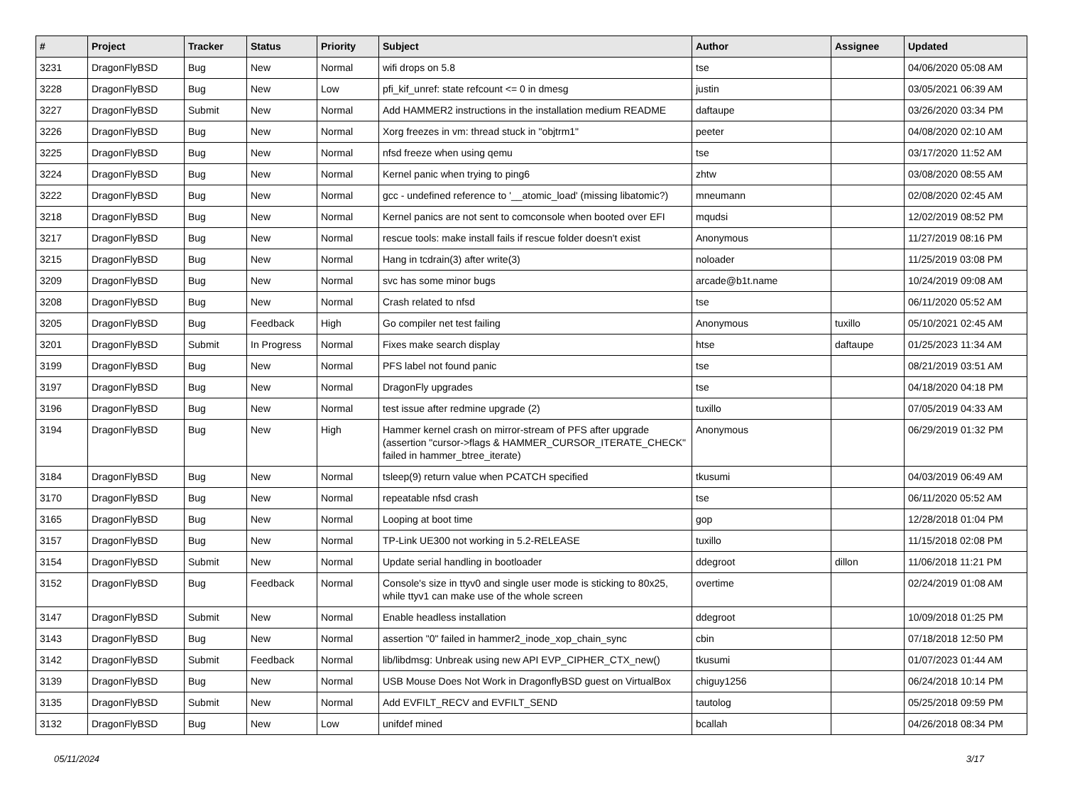| # | Project | Tracker | Status | Priority | Subject | Author | Assignee | Updated |
| --- | --- | --- | --- | --- | --- | --- | --- | --- |
| 3231 | DragonFlyBSD | Bug | New | Normal | wifi drops on 5.8 | tse | | 04/06/2020 05:08 AM |
| 3228 | DragonFlyBSD | Bug | New | Low | pfi_kif_unref: state refcount <= 0 in dmesg | justin | | 03/05/2021 06:39 AM |
| 3227 | DragonFlyBSD | Submit | New | Normal | Add HAMMER2 instructions in the installation medium README | daftaupe | | 03/26/2020 03:34 PM |
| 3226 | DragonFlyBSD | Bug | New | Normal | Xorg freezes in vm: thread stuck in "objtrm1" | peeter | | 04/08/2020 02:10 AM |
| 3225 | DragonFlyBSD | Bug | New | Normal | nfsd freeze when using qemu | tse | | 03/17/2020 11:52 AM |
| 3224 | DragonFlyBSD | Bug | New | Normal | Kernel panic when trying to ping6 | zhtw | | 03/08/2020 08:55 AM |
| 3222 | DragonFlyBSD | Bug | New | Normal | gcc - undefined reference to '__atomic_load' (missing libatomic?) | mneumann | | 02/08/2020 02:45 AM |
| 3218 | DragonFlyBSD | Bug | New | Normal | Kernel panics are not sent to comconsole when booted over EFI | mqudsi | | 12/02/2019 08:52 PM |
| 3217 | DragonFlyBSD | Bug | New | Normal | rescue tools: make install fails if rescue folder doesn't exist | Anonymous | | 11/27/2019 08:16 PM |
| 3215 | DragonFlyBSD | Bug | New | Normal | Hang in tcdrain(3) after write(3) | noloader | | 11/25/2019 03:08 PM |
| 3209 | DragonFlyBSD | Bug | New | Normal | svc has some minor bugs | arcade@b1t.name | | 10/24/2019 09:08 AM |
| 3208 | DragonFlyBSD | Bug | New | Normal | Crash related to nfsd | tse | | 06/11/2020 05:52 AM |
| 3205 | DragonFlyBSD | Bug | Feedback | High | Go compiler net test failing | Anonymous | tuxillo | 05/10/2021 02:45 AM |
| 3201 | DragonFlyBSD | Submit | In Progress | Normal | Fixes make search display | htse | daftaupe | 01/25/2023 11:34 AM |
| 3199 | DragonFlyBSD | Bug | New | Normal | PFS label not found panic | tse | | 08/21/2019 03:51 AM |
| 3197 | DragonFlyBSD | Bug | New | Normal | DragonFly upgrades | tse | | 04/18/2020 04:18 PM |
| 3196 | DragonFlyBSD | Bug | New | Normal | test issue after redmine upgrade (2) | tuxillo | | 07/05/2019 04:33 AM |
| 3194 | DragonFlyBSD | Bug | New | High | Hammer kernel crash on mirror-stream of PFS after upgrade (assertion "cursor->flags & HAMMER_CURSOR_ITERATE_CHECK" failed in hammer_btree_iterate) | Anonymous | | 06/29/2019 01:32 PM |
| 3184 | DragonFlyBSD | Bug | New | Normal | tsleep(9) return value when PCATCH specified | tkusumi | | 04/03/2019 06:49 AM |
| 3170 | DragonFlyBSD | Bug | New | Normal | repeatable nfsd crash | tse | | 06/11/2020 05:52 AM |
| 3165 | DragonFlyBSD | Bug | New | Normal | Looping at boot time | gop | | 12/28/2018 01:04 PM |
| 3157 | DragonFlyBSD | Bug | New | Normal | TP-Link UE300 not working in 5.2-RELEASE | tuxillo | | 11/15/2018 02:08 PM |
| 3154 | DragonFlyBSD | Submit | New | Normal | Update serial handling in bootloader | ddegroot | dillon | 11/06/2018 11:21 PM |
| 3152 | DragonFlyBSD | Bug | Feedback | Normal | Console's size in ttyv0 and single user mode is sticking to 80x25, while ttyv1 can make use of the whole screen | overtime | | 02/24/2019 01:08 AM |
| 3147 | DragonFlyBSD | Submit | New | Normal | Enable headless installation | ddegroot | | 10/09/2018 01:25 PM |
| 3143 | DragonFlyBSD | Bug | New | Normal | assertion "0" failed in hammer2_inode_xop_chain_sync | cbin | | 07/18/2018 12:50 PM |
| 3142 | DragonFlyBSD | Submit | Feedback | Normal | lib/libdmsg: Unbreak using new API EVP_CIPHER_CTX_new() | tkusumi | | 01/07/2023 01:44 AM |
| 3139 | DragonFlyBSD | Bug | New | Normal | USB Mouse Does Not Work in DragonflyBSD guest on VirtualBox | chiguy1256 | | 06/24/2018 10:14 PM |
| 3135 | DragonFlyBSD | Submit | New | Normal | Add EVFILT_RECV and EVFILT_SEND | tautolog | | 05/25/2018 09:59 PM |
| 3132 | DragonFlyBSD | Bug | New | Low | unifdef mined | bcallah | | 04/26/2018 08:34 PM |
05/11/2024 3/17